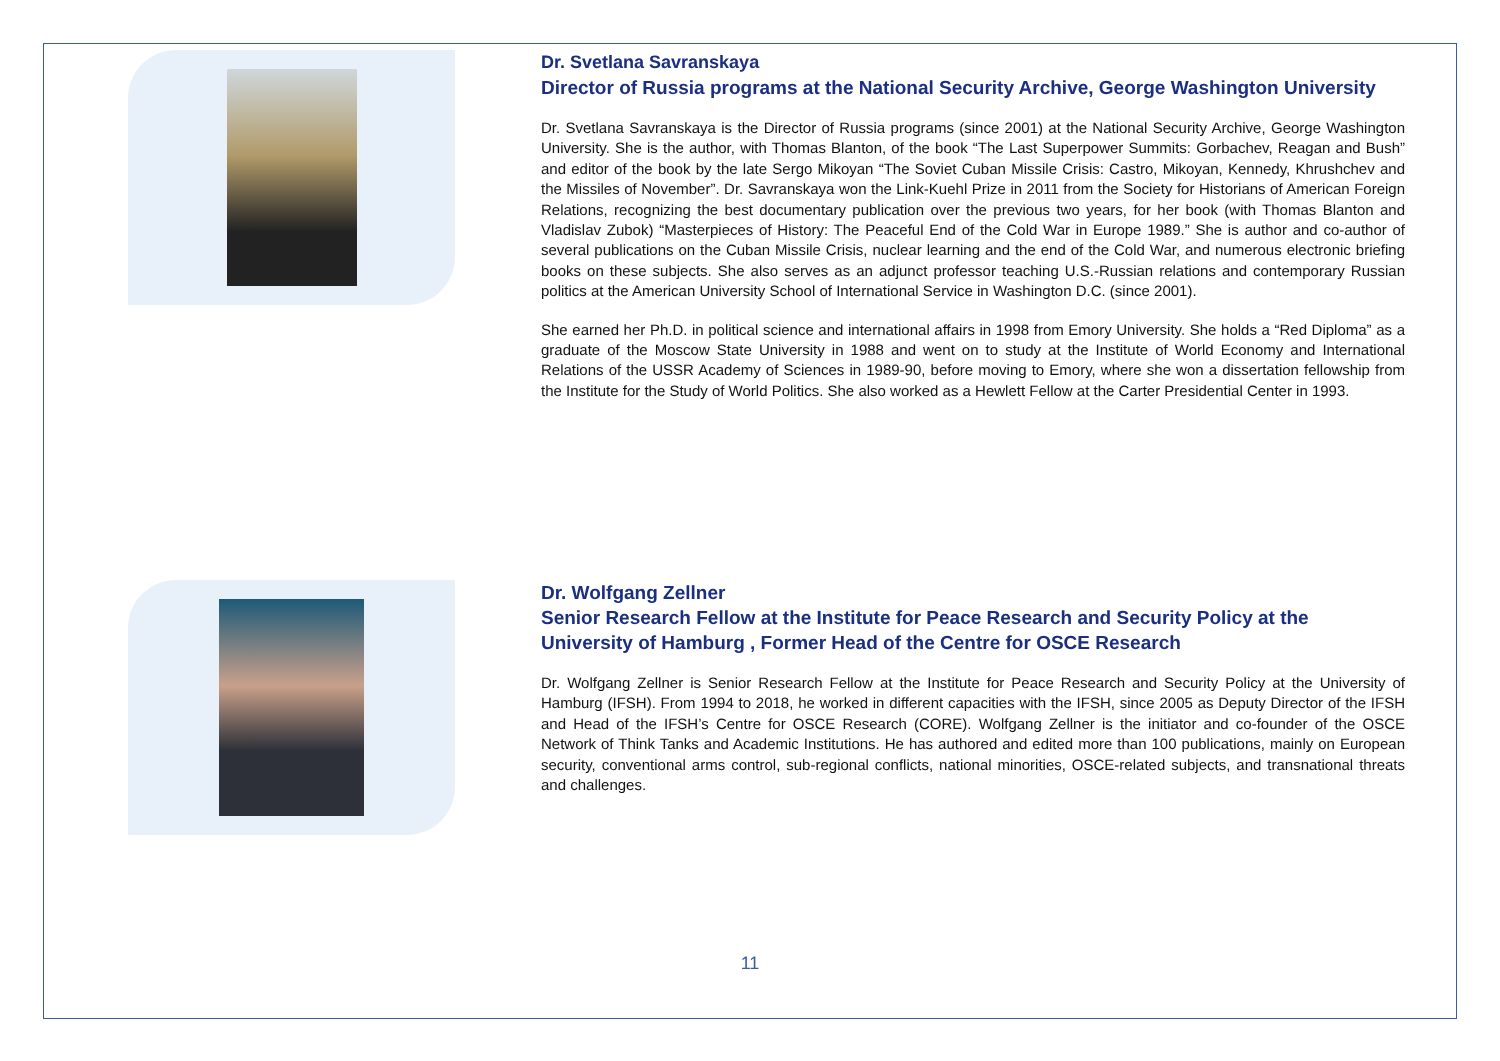Dr. Svetlana Savranskaya
Director of Russia programs at the National Security Archive, George Washington University
Dr. Svetlana Savranskaya is the Director of Russia programs (since 2001) at the National Security Archive, George Washington University. She is the author, with Thomas Blanton, of the book “The Last Superpower Summits: Gorbachev, Reagan and Bush” and editor of the book by the late Sergo Mikoyan “The Soviet Cuban Missile Crisis: Castro, Mikoyan, Kennedy, Khrushchev and the Missiles of November”. Dr. Savranskaya won the Link-Kuehl Prize in 2011 from the Society for Historians of American Foreign Relations, recognizing the best documentary publication over the previous two years, for her book (with Thomas Blanton and Vladislav Zubok) “Masterpieces of History: The Peaceful End of the Cold War in Europe 1989.” She is author and co-author of several publications on the Cuban Missile Crisis, nuclear learning and the end of the Cold War, and numerous electronic briefing books on these subjects. She also serves as an adjunct professor teaching U.S.-Russian relations and contemporary Russian politics at the American University School of International Service in Washington D.C. (since 2001).
She earned her Ph.D. in political science and international affairs in 1998 from Emory University. She holds a “Red Diploma” as a graduate of the Moscow State University in 1988 and went on to study at the Institute of World Economy and International Relations of the USSR Academy of Sciences in 1989-90, before moving to Emory, where she won a dissertation fellowship from the Institute for the Study of World Politics. She also worked as a Hewlett Fellow at the Carter Presidential Center in 1993.
Dr. Wolfgang Zellner
Senior Research Fellow at the Institute for Peace Research and Security Policy at the University of Hamburg , Former Head of the Centre for OSCE Research
Dr. Wolfgang Zellner is Senior Research Fellow at the Institute for Peace Research and Security Policy at the University of Hamburg (IFSH). From 1994 to 2018, he worked in different capacities with the IFSH, since 2005 as Deputy Director of the IFSH and Head of the IFSH’s Centre for OSCE Research (CORE). Wolfgang Zellner is the initiator and co-founder of the OSCE Network of Think Tanks and Academic Institutions. He has authored and edited more than 100 publications, mainly on European security, conventional arms control, sub-regional conflicts, national minorities, OSCE-related subjects, and transnational threats and challenges.
11